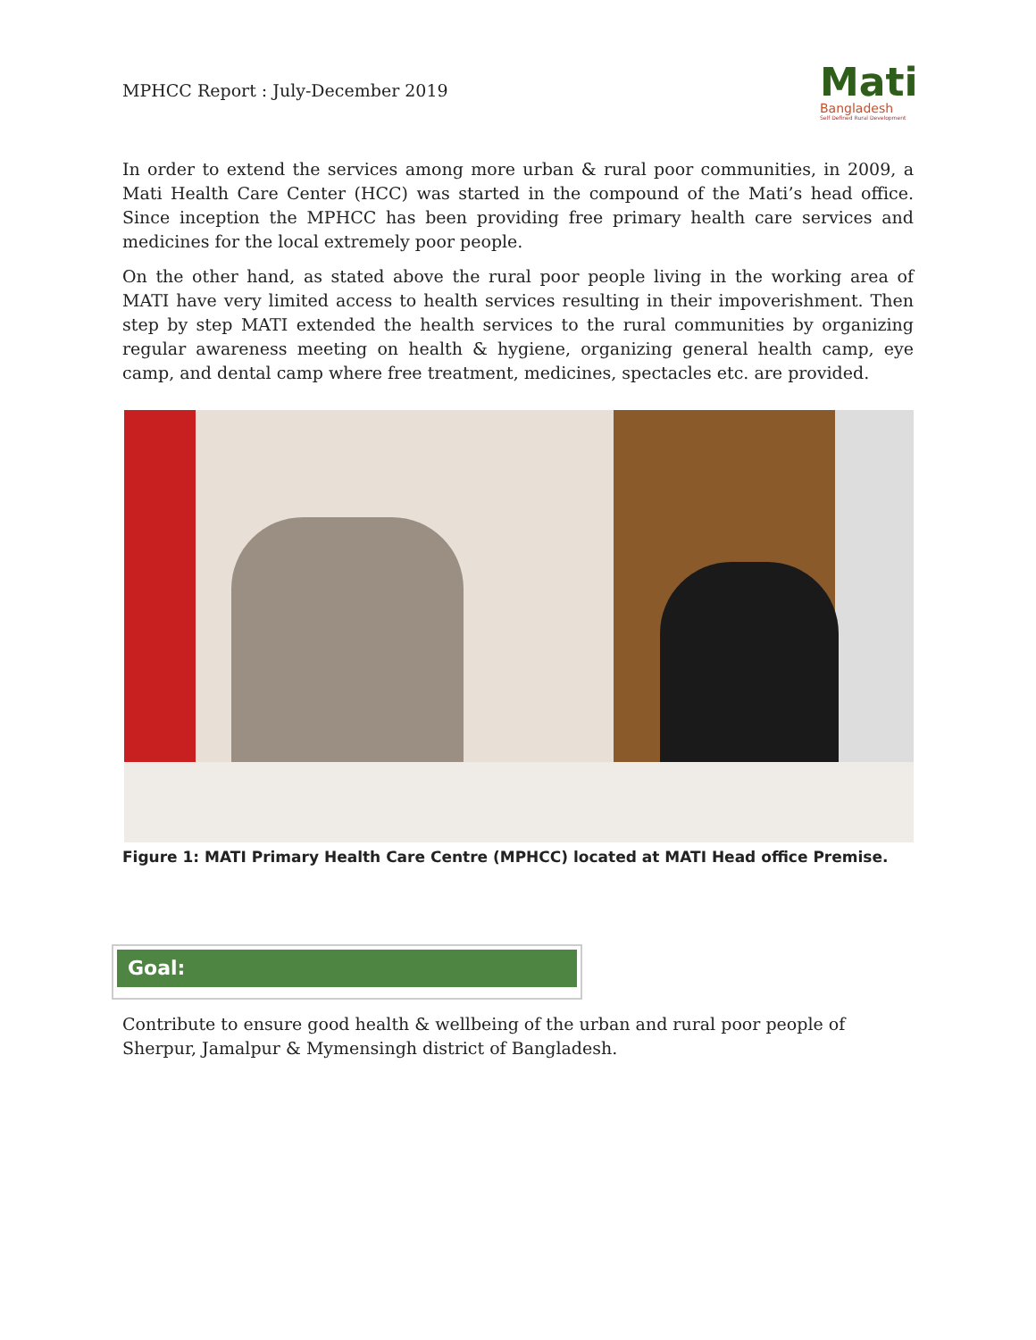MPHCC Report : July-December 2019
Mati
Bangladesh
Self Defined Rural Development
In order to extend the services among more urban & rural poor communities, in 2009, a Mati Health Care Center (HCC) was started in the compound of the Mati’s head office. Since inception the MPHCC has been providing free primary health care services and medicines for the local extremely poor people.
On the other hand, as stated above the rural poor people living in the working area of MATI have very limited access to health services resulting in their impoverishment. Then step by step MATI extended the health services to the rural communities by organizing regular awareness meeting on health & hygiene, organizing general health camp, eye camp, and dental camp where free treatment, medicines, spectacles etc. are provided.
Figure 1: MATI Primary Health Care Centre (MPHCC) located at MATI Head office Premise.
Goal:
Contribute to ensure good health & wellbeing of the urban and rural poor people of Sherpur, Jamalpur & Mymensingh district of Bangladesh.